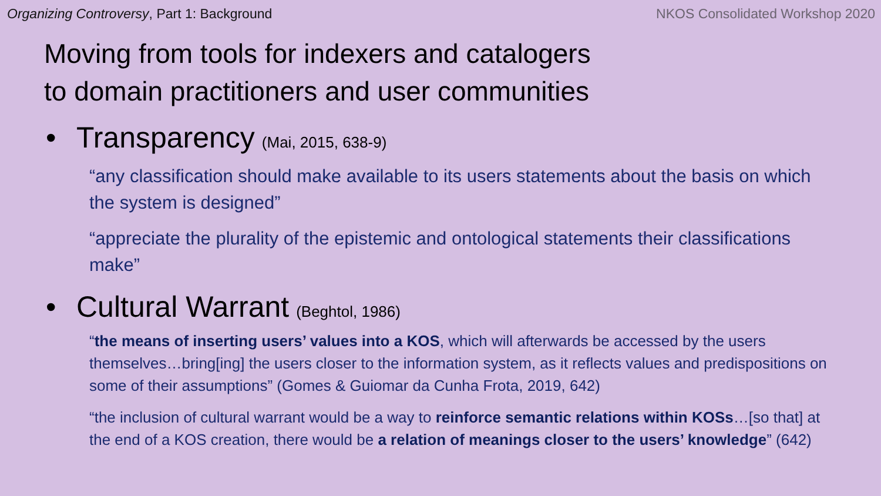Organizing Controversy, Part 1: Background NKOS Consolidated Workshop 2020
Moving from tools for indexers and catalogers
to domain practitioners and user communities
• Transparency (Mai, 2015, 638-9)
“any classification should make available to its users statements about the basis on which the system is designed”
“appreciate the plurality of the epistemic and ontological statements their classifications make”
• Cultural Warrant (Beghtol, 1986)
“the means of inserting users’ values into a KOS, which will afterwards be accessed by the users themselves…bring[ing] the users closer to the information system, as it reflects values and predispositions on some of their assumptions” (Gomes & Guiomar da Cunha Frota, 2019, 642)
“the inclusion of cultural warrant would be a way to reinforce semantic relations within KOSs…[so that] at the end of a KOS creation, there would be a relation of meanings closer to the users’ knowledge” (642)